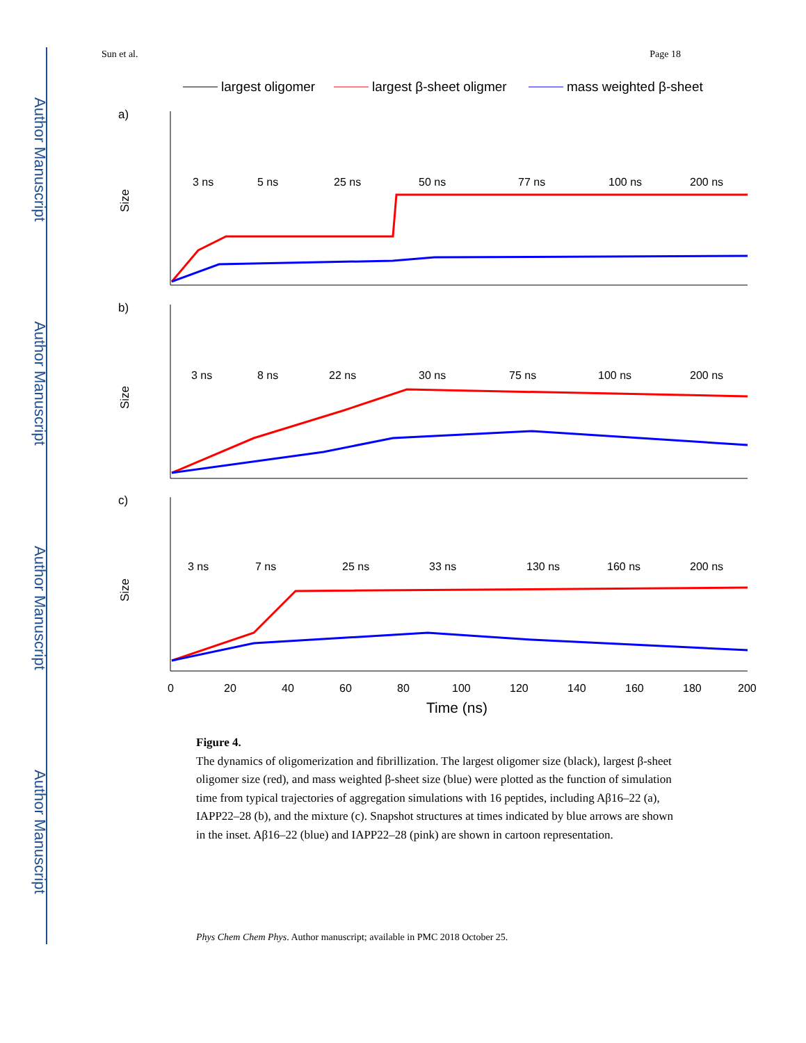Author Manuscript
Author Manuscript
Author Manuscript
Author Manuscript
Sun et al. Page 18
largest oligomer
largest β-sheet oligmer
mass weighted β-sheet
a)
b)
c)
Size
Size
Size
3 ns
5 ns
25 ns
50 ns
77 ns
100 ns
200 ns
3 ns
8 ns
22 ns
30 ns
75 ns
100 ns
200 ns
3 ns
7 ns
25 ns
33 ns
130 ns
160 ns
200 ns
0
20
40
60
80
100
120
140
160
180
200
Time (ns)
Figure 4.
The dynamics of oligomerization and fibrillization. The largest oligomer size (black), largest β-sheet oligomer size (red), and mass weighted β-sheet size (blue) were plotted as the function of simulation time from typical trajectories of aggregation simulations with 16 peptides, including Aβ16–22 (a), IAPP22–28 (b), and the mixture (c). Snapshot structures at times indicated by blue arrows are shown in the inset. Aβ16–22 (blue) and IAPP22–28 (pink) are shown in cartoon representation.
Phys Chem Chem Phys. Author manuscript; available in PMC 2018 October 25.